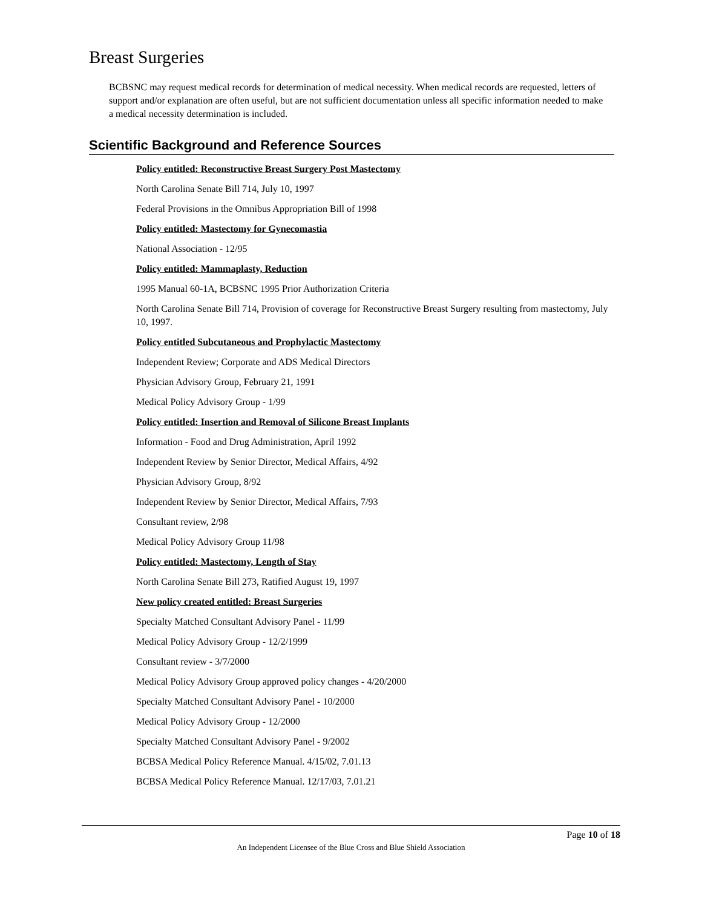Breast Surgeries
BCBSNC may request medical records for determination of medical necessity. When medical records are requested, letters of support and/or explanation are often useful, but are not sufficient documentation unless all specific information needed to make a medical necessity determination is included.
Scientific Background and Reference Sources
Policy entitled: Reconstructive Breast Surgery Post Mastectomy
North Carolina Senate Bill 714, July 10, 1997
Federal Provisions in the Omnibus Appropriation Bill of 1998
Policy entitled: Mastectomy for Gynecomastia
National Association - 12/95
Policy entitled: Mammaplasty, Reduction
1995 Manual 60-1A, BCBSNC 1995 Prior Authorization Criteria
North Carolina Senate Bill 714, Provision of coverage for Reconstructive Breast Surgery resulting from mastectomy, July 10, 1997.
Policy entitled Subcutaneous and Prophylactic Mastectomy
Independent Review; Corporate and ADS Medical Directors
Physician Advisory Group, February 21, 1991
Medical Policy Advisory Group - 1/99
Policy entitled: Insertion and Removal of Silicone Breast Implants
Information - Food and Drug Administration, April 1992
Independent Review by Senior Director, Medical Affairs, 4/92
Physician Advisory Group, 8/92
Independent Review by Senior Director, Medical Affairs, 7/93
Consultant review, 2/98
Medical Policy Advisory Group 11/98
Policy entitled: Mastectomy, Length of Stay
North Carolina Senate Bill 273, Ratified August 19, 1997
New policy created entitled: Breast Surgeries
Specialty Matched Consultant Advisory Panel - 11/99
Medical Policy Advisory Group - 12/2/1999
Consultant review - 3/7/2000
Medical Policy Advisory Group approved policy changes - 4/20/2000
Specialty Matched Consultant Advisory Panel - 10/2000
Medical Policy Advisory Group - 12/2000
Specialty Matched Consultant Advisory Panel - 9/2002
BCBSA Medical Policy Reference Manual. 4/15/02, 7.01.13
BCBSA Medical Policy Reference Manual. 12/17/03, 7.01.21
Page 10 of 18
An Independent Licensee of the Blue Cross and Blue Shield Association